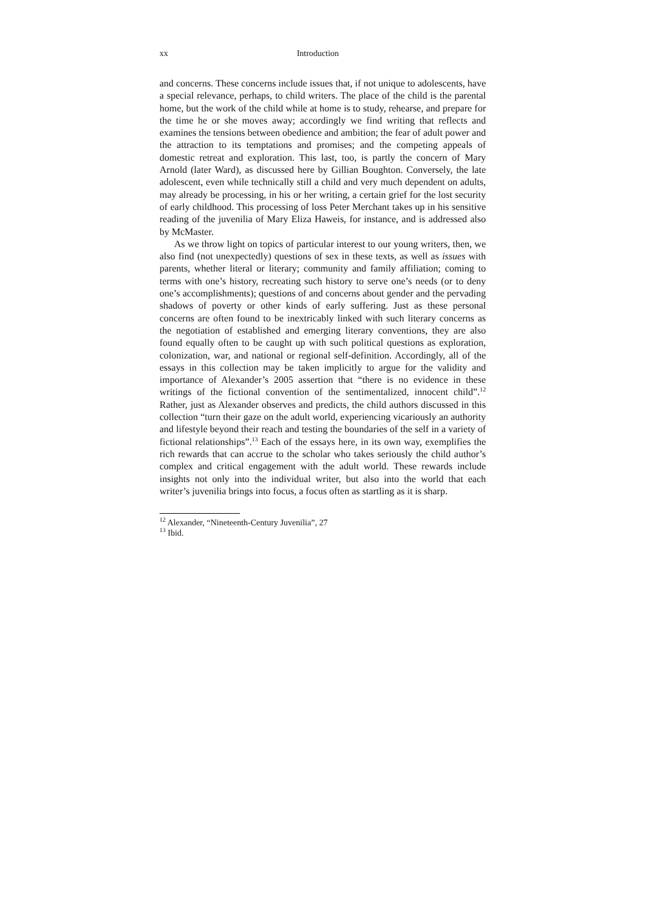xx Introduction
and concerns. These concerns include issues that, if not unique to adolescents, have a special relevance, perhaps, to child writers. The place of the child is the parental home, but the work of the child while at home is to study, rehearse, and prepare for the time he or she moves away; accordingly we find writing that reflects and examines the tensions between obedience and ambition; the fear of adult power and the attraction to its temptations and promises; and the competing appeals of domestic retreat and exploration. This last, too, is partly the concern of Mary Arnold (later Ward), as discussed here by Gillian Boughton. Conversely, the late adolescent, even while technically still a child and very much dependent on adults, may already be processing, in his or her writing, a certain grief for the lost security of early childhood. This processing of loss Peter Merchant takes up in his sensitive reading of the juvenilia of Mary Eliza Haweis, for instance, and is addressed also by McMaster.
As we throw light on topics of particular interest to our young writers, then, we also find (not unexpectedly) questions of sex in these texts, as well as issues with parents, whether literal or literary; community and family affiliation; coming to terms with one’s history, recreating such history to serve one’s needs (or to deny one’s accomplishments); questions of and concerns about gender and the pervading shadows of poverty or other kinds of early suffering. Just as these personal concerns are often found to be inextricably linked with such literary concerns as the negotiation of established and emerging literary conventions, they are also found equally often to be caught up with such political questions as exploration, colonization, war, and national or regional self-definition. Accordingly, all of the essays in this collection may be taken implicitly to argue for the validity and importance of Alexander’s 2005 assertion that “there is no evidence in these writings of the fictional convention of the sentimentalized, innocent child”.<sup>12</sup> Rather, just as Alexander observes and predicts, the child authors discussed in this collection “turn their gaze on the adult world, experiencing vicariously an authority and lifestyle beyond their reach and testing the boundaries of the self in a variety of fictional relationships”.<sup>13</sup> Each of the essays here, in its own way, exemplifies the rich rewards that can accrue to the scholar who takes seriously the child author’s complex and critical engagement with the adult world. These rewards include insights not only into the individual writer, but also into the world that each writer’s juvenilia brings into focus, a focus often as startling as it is sharp.
<sup>12</sup> Alexander, “Nineteenth-Century Juvenilia”, 27
<sup>13</sup> Ibid.